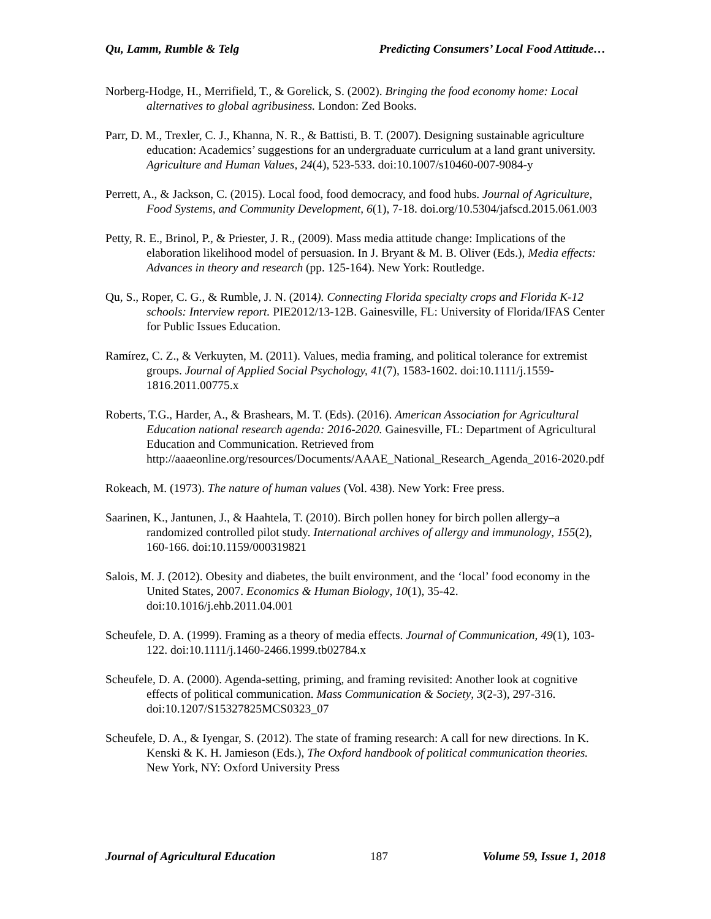Qu, Lamm, Rumble & Telg Predicting Consumers’ Local Food Attitude…
Norberg-Hodge, H., Merrifield, T., & Gorelick, S. (2002). Bringing the food economy home: Local alternatives to global agribusiness. London: Zed Books.
Parr, D. M., Trexler, C. J., Khanna, N. R., & Battisti, B. T. (2007). Designing sustainable agriculture education: Academics’ suggestions for an undergraduate curriculum at a land grant university. Agriculture and Human Values, 24(4), 523-533. doi:10.1007/s10460-007-9084-y
Perrett, A., & Jackson, C. (2015). Local food, food democracy, and food hubs. Journal of Agriculture, Food Systems, and Community Development, 6(1), 7-18. doi.org/10.5304/jafscd.2015.061.003
Petty, R. E., Brinol, P., & Priester, J. R., (2009). Mass media attitude change: Implications of the elaboration likelihood model of persuasion. In J. Bryant & M. B. Oliver (Eds.), Media effects: Advances in theory and research (pp. 125-164). New York: Routledge.
Qu, S., Roper, C. G., & Rumble, J. N. (2014). Connecting Florida specialty crops and Florida K-12 schools: Interview report. PIE2012/13-12B. Gainesville, FL: University of Florida/IFAS Center for Public Issues Education.
Ramírez, C. Z., & Verkuyten, M. (2011). Values, media framing, and political tolerance for extremist groups. Journal of Applied Social Psychology, 41(7), 1583-1602. doi:10.1111/j.1559-1816.2011.00775.x
Roberts, T.G., Harder, A., & Brashears, M. T. (Eds). (2016). American Association for Agricultural Education national research agenda: 2016-2020. Gainesville, FL: Department of Agricultural Education and Communication. Retrieved from http://aaaeonline.org/resources/Documents/AAAE_National_Research_Agenda_2016-2020.pdf
Rokeach, M. (1973). The nature of human values (Vol. 438). New York: Free press.
Saarinen, K., Jantunen, J., & Haahtela, T. (2010). Birch pollen honey for birch pollen allergy–a randomized controlled pilot study. International archives of allergy and immunology, 155(2), 160-166. doi:10.1159/000319821
Salois, M. J. (2012). Obesity and diabetes, the built environment, and the ‘local’ food economy in the United States, 2007. Economics & Human Biology, 10(1), 35-42. doi:10.1016/j.ehb.2011.04.001
Scheufele, D. A. (1999). Framing as a theory of media effects. Journal of Communication, 49(1), 103-122. doi:10.1111/j.1460-2466.1999.tb02784.x
Scheufele, D. A. (2000). Agenda-setting, priming, and framing revisited: Another look at cognitive effects of political communication. Mass Communication & Society, 3(2-3), 297-316. doi:10.1207/S15327825MCS0323_07
Scheufele, D. A., & Iyengar, S. (2012). The state of framing research: A call for new directions. In K. Kenski & K. H. Jamieson (Eds.), The Oxford handbook of political communication theories. New York, NY: Oxford University Press
Journal of Agricultural Education 187 Volume 59, Issue 1, 2018